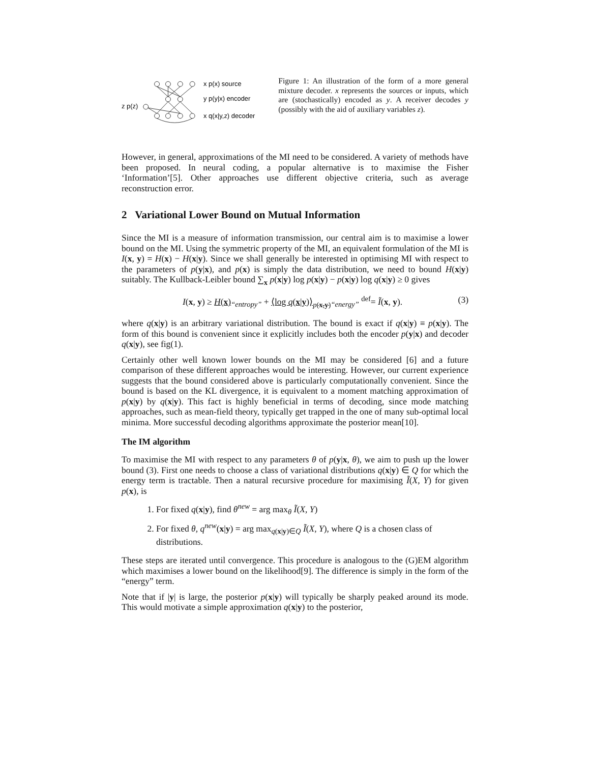z p(z)
x p(x) source
y p(y|x) encoder
x q(x|y,z) decoder
Figure 1: An illustration of the form of a more general mixture decoder. x represents the sources or inputs, which are (stochastically) encoded as y. A receiver decodes y (possibly with the aid of auxiliary variables z).
However, in general, approximations of the MI need to be considered. A variety of methods have been proposed. In neural coding, a popular alternative is to maximise the Fisher ‘Information’[5]. Other approaches use different objective criteria, such as average reconstruction error.
2 Variational Lower Bound on Mutual Information
Since the MI is a measure of information transmission, our central aim is to maximise a lower bound on the MI. Using the symmetric property of the MI, an equivalent formulation of the MI is I(x, y) = H(x) − H(x|y). Since we shall generally be interested in optimising MI with respect to the parameters of p(y|x), and p(x) is simply the data distribution, we need to bound H(x|y) suitably. The Kullback-Leibler bound ∑<sub>x</sub> p(x|y) log p(x|y) − p(x|y) log q(x|y) ≥ 0 gives
I(x, y) ≥ H(x)<sub>“entropy”</sub> + ⟨log q(x|y)⟩<sub>p(x,y)</sub><sub>“energy”</sub> <sup>def</sup>= Ĩ(x, y). (3)
where q(x|y) is an arbitrary variational distribution. The bound is exact if q(x|y) ≡ p(x|y). The form of this bound is convenient since it explicitly includes both the encoder p(y|x) and decoder q(x|y), see fig(1).
Certainly other well known lower bounds on the MI may be considered [6] and a future comparison of these different approaches would be interesting. However, our current experience suggests that the bound considered above is particularly computationally convenient. Since the bound is based on the KL divergence, it is equivalent to a moment matching approximation of p(x|y) by q(x|y). This fact is highly beneficial in terms of decoding, since mode matching approaches, such as mean-field theory, typically get trapped in the one of many sub-optimal local minima. More successful decoding algorithms approximate the posterior mean[10].
The IM algorithm
To maximise the MI with respect to any parameters θ of p(y|x, θ), we aim to push up the lower bound (3). First one needs to choose a class of variational distributions q(x|y) ∈ Q for which the energy term is tractable. Then a natural recursive procedure for maximising Ĩ(X, Y) for given p(x), is
1. For fixed q(x|y), find θ<sup>new</sup> = arg max<sub>θ</sub> Ĩ(X, Y)
2. For fixed θ, q<sup>new</sup>(x|y) = arg max<sub>q(x|y)∈Q</sub> Ĩ(X, Y), where Q is a chosen class of distributions.
These steps are iterated until convergence. This procedure is analogous to the (G)EM algorithm which maximises a lower bound on the likelihood[9]. The difference is simply in the form of the “energy” term.
Note that if |y| is large, the posterior p(x|y) will typically be sharply peaked around its mode. This would motivate a simple approximation q(x|y) to the posterior,